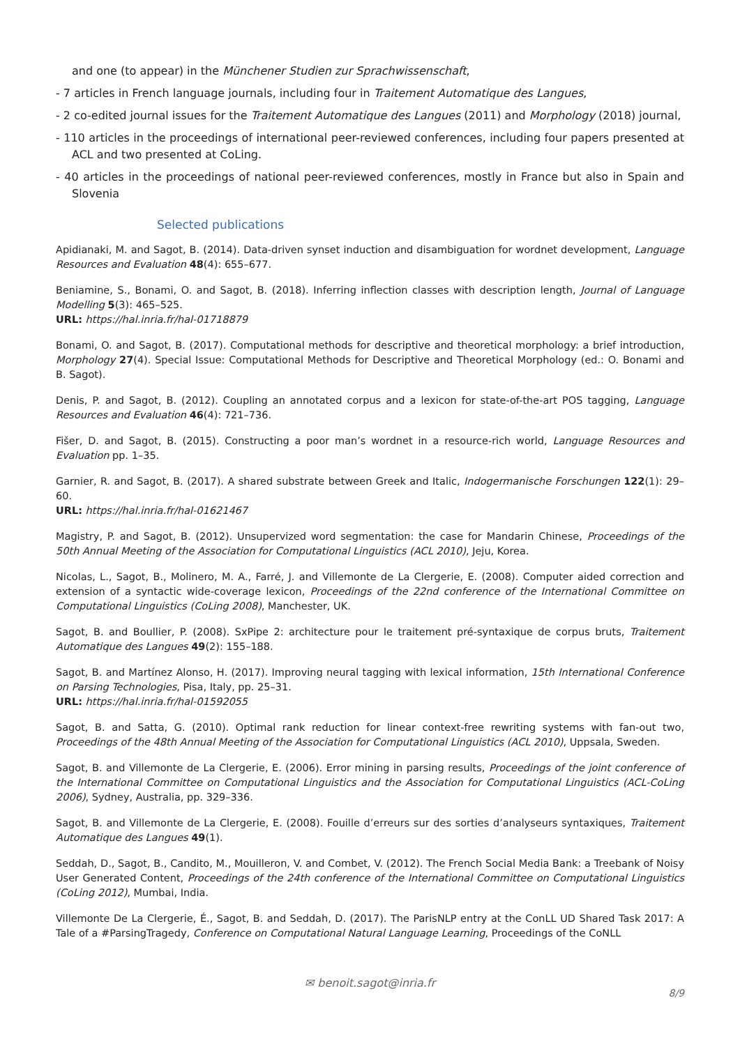and one (to appear) in the Münchener Studien zur Sprachwissenschaft,
- 7 articles in French language journals, including four in Traitement Automatique des Langues,
- 2 co-edited journal issues for the Traitement Automatique des Langues (2011) and Morphology (2018) journal,
- 110 articles in the proceedings of international peer-reviewed conferences, including four papers presented at ACL and two presented at CoLing.
- 40 articles in the proceedings of national peer-reviewed conferences, mostly in France but also in Spain and Slovenia
Selected publications
Apidianaki, M. and Sagot, B. (2014). Data-driven synset induction and disambiguation for wordnet development, Language Resources and Evaluation 48(4): 655–677.
Beniamine, S., Bonami, O. and Sagot, B. (2018). Inferring inflection classes with description length, Journal of Language Modelling 5(3): 465–525.
URL: https://hal.inria.fr/hal-01718879
Bonami, O. and Sagot, B. (2017). Computational methods for descriptive and theoretical morphology: a brief introduction, Morphology 27(4). Special Issue: Computational Methods for Descriptive and Theoretical Morphology (ed.: O. Bonami and B. Sagot).
Denis, P. and Sagot, B. (2012). Coupling an annotated corpus and a lexicon for state-of-the-art POS tagging, Language Resources and Evaluation 46(4): 721–736.
Fišer, D. and Sagot, B. (2015). Constructing a poor man’s wordnet in a resource-rich world, Language Resources and Evaluation pp. 1–35.
Garnier, R. and Sagot, B. (2017). A shared substrate between Greek and Italic, Indogermanische Forschungen 122(1): 29–60.
URL: https://hal.inria.fr/hal-01621467
Magistry, P. and Sagot, B. (2012). Unsupervized word segmentation: the case for Mandarin Chinese, Proceedings of the 50th Annual Meeting of the Association for Computational Linguistics (ACL 2010), Jeju, Korea.
Nicolas, L., Sagot, B., Molinero, M. A., Farré, J. and Villemonte de La Clergerie, E. (2008). Computer aided correction and extension of a syntactic wide-coverage lexicon, Proceedings of the 22nd conference of the International Committee on Computational Linguistics (CoLing 2008), Manchester, UK.
Sagot, B. and Boullier, P. (2008). SxPipe 2: architecture pour le traitement pré-syntaxique de corpus bruts, Traitement Automatique des Langues 49(2): 155–188.
Sagot, B. and Martínez Alonso, H. (2017). Improving neural tagging with lexical information, 15th International Conference on Parsing Technologies, Pisa, Italy, pp. 25–31.
URL: https://hal.inria.fr/hal-01592055
Sagot, B. and Satta, G. (2010). Optimal rank reduction for linear context-free rewriting systems with fan-out two, Proceedings of the 48th Annual Meeting of the Association for Computational Linguistics (ACL 2010), Uppsala, Sweden.
Sagot, B. and Villemonte de La Clergerie, E. (2006). Error mining in parsing results, Proceedings of the joint conference of the International Committee on Computational Linguistics and the Association for Computational Linguistics (ACL-CoLing 2006), Sydney, Australia, pp. 329–336.
Sagot, B. and Villemonte de La Clergerie, E. (2008). Fouille d’erreurs sur des sorties d’analyseurs syntaxiques, Traitement Automatique des Langues 49(1).
Seddah, D., Sagot, B., Candito, M., Mouilleron, V. and Combet, V. (2012). The French Social Media Bank: a Treebank of Noisy User Generated Content, Proceedings of the 24th conference of the International Committee on Computational Linguistics (CoLing 2012), Mumbai, India.
Villemonte De La Clergerie, É., Sagot, B. and Seddah, D. (2017). The ParisNLP entry at the ConLL UD Shared Task 2017: A Tale of a #ParsingTragedy, Conference on Computational Natural Language Learning, Proceedings of the CoNLL
✉ benoit.sagot@inria.fr
8/9